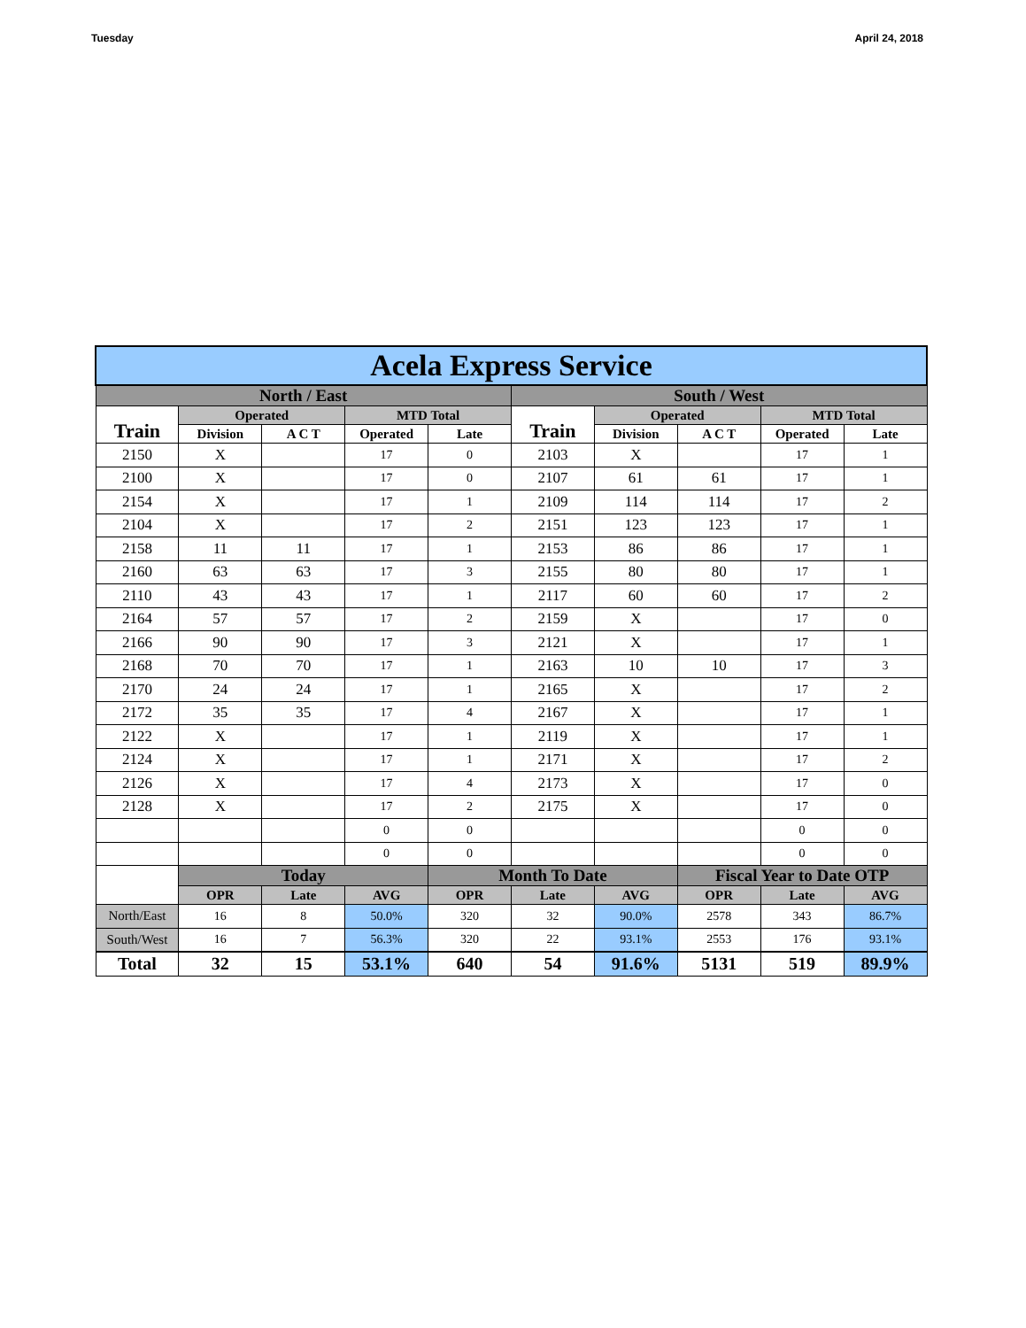Tuesday April 24, 2018
| Acela Express Service | | | | | | | | | |
| --- | --- | --- | --- | --- | --- | --- | --- | --- | --- |
| North / East | | | | | South / West | | | | |
| Train | Operated | | MTD Total | | Train | Operated | | MTD Total | |
| | Division | A C T | Operated | Late | | Division | A C T | Operated | Late |
| 2150 | X | | 17 | 0 | 2103 | X | | 17 | 1 |
| 2100 | X | | 17 | 0 | 2107 | 61 | 61 | 17 | 1 |
| 2154 | X | | 17 | 1 | 2109 | 114 | 114 | 17 | 2 |
| 2104 | X | | 17 | 2 | 2151 | 123 | 123 | 17 | 1 |
| 2158 | 11 | 11 | 17 | 1 | 2153 | 86 | 86 | 17 | 1 |
| 2160 | 63 | 63 | 17 | 3 | 2155 | 80 | 80 | 17 | 1 |
| 2110 | 43 | 43 | 17 | 1 | 2117 | 60 | 60 | 17 | 2 |
| 2164 | 57 | 57 | 17 | 2 | 2159 | X | | 17 | 0 |
| 2166 | 90 | 90 | 17 | 3 | 2121 | X | | 17 | 1 |
| 2168 | 70 | 70 | 17 | 1 | 2163 | 10 | 10 | 17 | 3 |
| 2170 | 24 | 24 | 17 | 1 | 2165 | X | | 17 | 2 |
| 2172 | 35 | 35 | 17 | 4 | 2167 | X | | 17 | 1 |
| 2122 | X | | 17 | 1 | 2119 | X | | 17 | 1 |
| 2124 | X | | 17 | 1 | 2171 | X | | 17 | 2 |
| 2126 | X | | 17 | 4 | 2173 | X | | 17 | 0 |
| 2128 | X | | 17 | 2 | 2175 | X | | 17 | 0 |
| | | | 0 | 0 | | | | 0 | 0 |
| | | | 0 | 0 | | | | 0 | 0 |
| | Today | | | Month To Date | | | Fiscal Year to Date OTP | | |
| | OPR | Late | AVG | OPR | Late | AVG | OPR | Late | AVG |
| North/East | 16 | 8 | 50.0% | 320 | 32 | 90.0% | 2578 | 343 | 86.7% |
| South/West | 16 | 7 | 56.3% | 320 | 22 | 93.1% | 2553 | 176 | 93.1% |
| Total | 32 | 15 | 53.1% | 640 | 54 | 91.6% | 5131 | 519 | 89.9% |